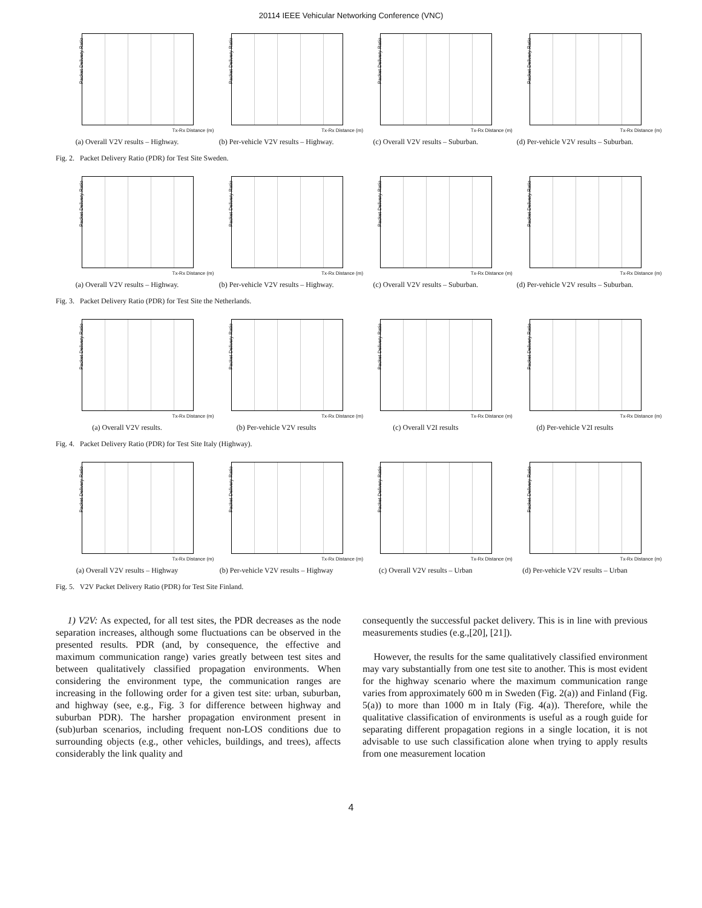20114 IEEE Vehicular Networking Conference (VNC)
Packet Delivery Ratio
Tx-Rx Distance (m)
(a) Overall V2V results – Highway.
Packet Delivery Ratio
Tx-Rx Distance (m)
(b) Per-vehicle V2V results – Highway.
Packet Delivery Ratio
Tx-Rx Distance (m)
(c) Overall V2V results – Suburban.
Packet Delivery Ratio
Tx-Rx Distance (m)
(d) Per-vehicle V2V results – Suburban.
Fig. 2. Packet Delivery Ratio (PDR) for Test Site Sweden.
Packet Delivery Ratio
Tx-Rx Distance (m)
(a) Overall V2V results – Highway.
Packet Delivery Ratio
Tx-Rx Distance (m)
(b) Per-vehicle V2V results – Highway.
Packet Delivery Ratio
Tx-Rx Distance (m)
(c) Overall V2V results – Suburban.
Packet Delivery Ratio
Tx-Rx Distance (m)
(d) Per-vehicle V2V results – Suburban.
Fig. 3. Packet Delivery Ratio (PDR) for Test Site the Netherlands.
Packet Delivery Ratio
Tx-Rx Distance (m)
(a) Overall V2V results.
Packet Delivery Ratio
Tx-Rx Distance (m)
(b) Per-vehicle V2V results
Packet Delivery Ratio
Tx-Rx Distance (m)
(c) Overall V2I results
Packet Delivery Ratio
Tx-Rx Distance (m)
(d) Per-vehicle V2I results
Fig. 4. Packet Delivery Ratio (PDR) for Test Site Italy (Highway).
Packet Delivery Ratio
Tx-Rx Distance (m)
(a) Overall V2V results – Highway
Packet Delivery Ratio
Tx-Rx Distance (m)
(b) Per-vehicle V2V results – Highway
Packet Delivery Ratio
Tx-Rx Distance (m)
(c) Overall V2V results – Urban
Packet Delivery Ratio
Tx-Rx Distance (m)
(d) Per-vehicle V2V results – Urban
Fig. 5. V2V Packet Delivery Ratio (PDR) for Test Site Finland.
1) V2V: As expected, for all test sites, the PDR decreases as the node separation increases, although some fluctuations can be observed in the presented results. PDR (and, by consequence, the effective and maximum communication range) varies greatly between test sites and between qualitatively classified propagation environments. When considering the environment type, the communication ranges are increasing in the following order for a given test site: urban, suburban, and highway (see, e.g., Fig. 3 for difference between highway and suburban PDR). The harsher propagation environment present in (sub)urban scenarios, including frequent non-LOS conditions due to surrounding objects (e.g., other vehicles, buildings, and trees), affects considerably the link quality and
consequently the successful packet delivery. This is in line with previous measurements studies (e.g.,[20], [21]).
However, the results for the same qualitatively classified environment may vary substantially from one test site to another. This is most evident for the highway scenario where the maximum communication range varies from approximately 600 m in Sweden (Fig. 2(a)) and Finland (Fig. 5(a)) to more than 1000 m in Italy (Fig. 4(a)). Therefore, while the qualitative classification of environments is useful as a rough guide for separating different propagation regions in a single location, it is not advisable to use such classification alone when trying to apply results from one measurement location
4